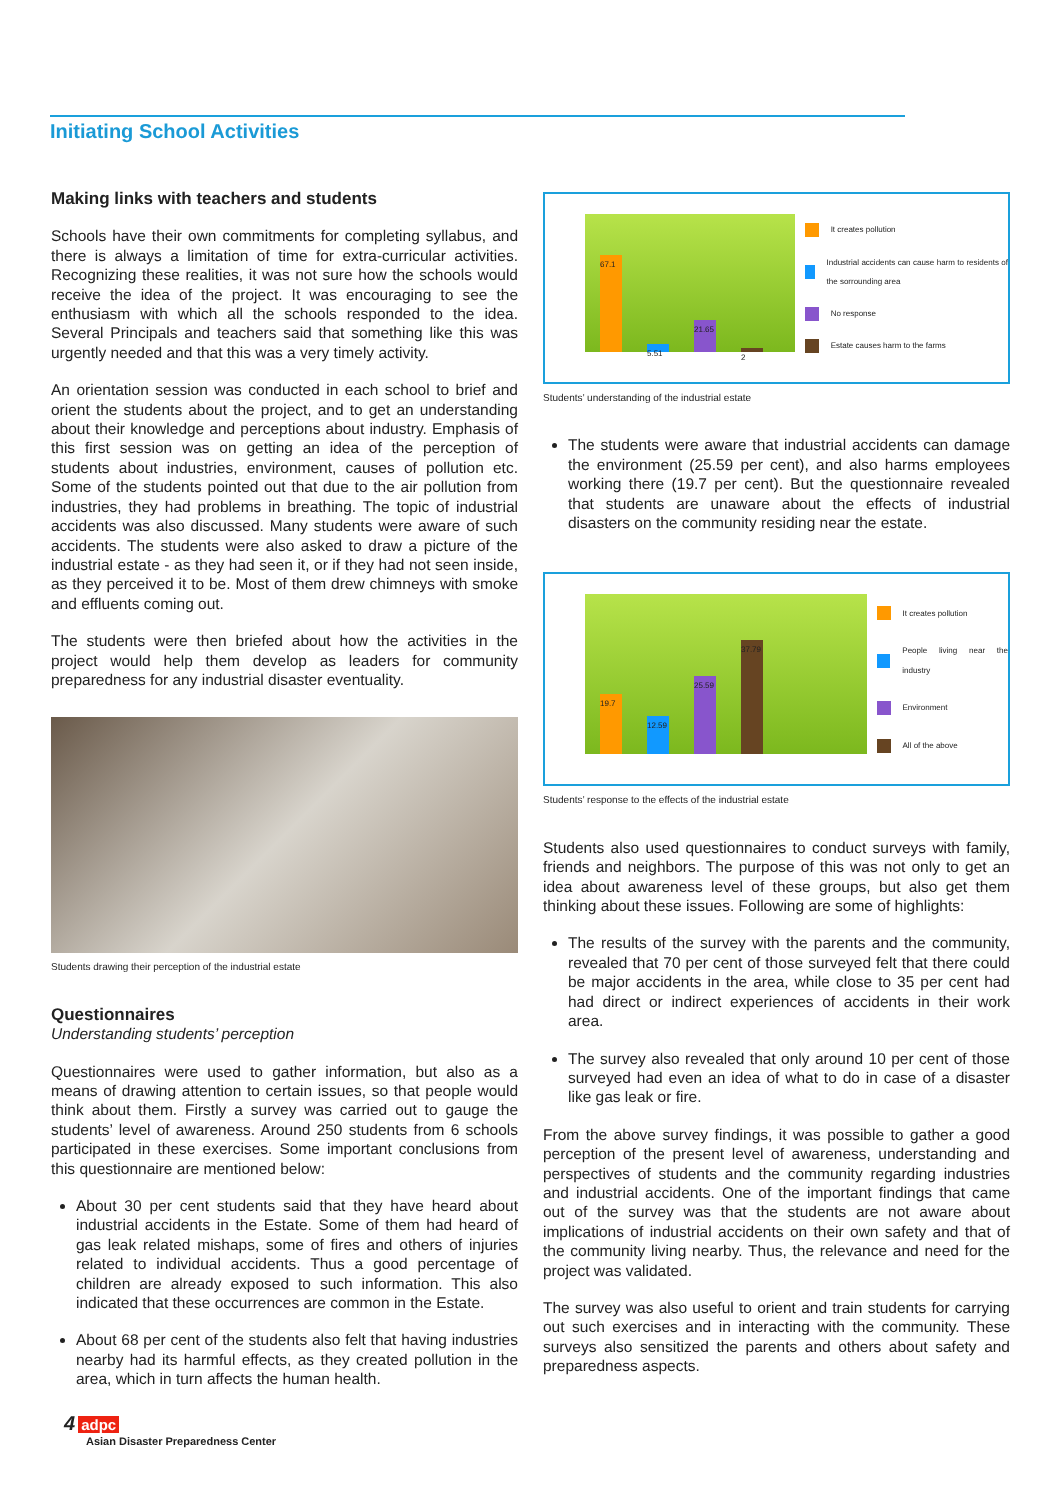Initiating School Activities
Making links with teachers and students
Schools have their own commitments for completing syllabus, and there is always a limitation of time for extra-curricular activities. Recognizing these realities, it was not sure how the schools would receive the idea of the project. It was encouraging to see the enthusiasm with which all the schools responded to the idea. Several Principals and teachers said that something like this was urgently needed and that this was a very timely activity.
An orientation session was conducted in each school to brief and orient the students about the project, and to get an understanding about their knowledge and perceptions about industry. Emphasis of this first session was on getting an idea of the perception of students about industries, environment, causes of pollution etc. Some of the students pointed out that due to the air pollution from industries, they had problems in breathing. The topic of industrial accidents was also discussed. Many students were aware of such accidents. The students were also asked to draw a picture of the industrial estate - as they had seen it, or if they had not seen inside, as they perceived it to be. Most of them drew chimneys with smoke and effluents coming out.
The students were then briefed about how the activities in the project would help them develop as leaders for community preparedness for any industrial disaster eventuality.
Students drawing their perception of the industrial estate
Questionnaires
Understanding students’ perception
Questionnaires were used to gather information, but also as a means of drawing attention to certain issues, so that people would think about them. Firstly a survey was carried out to gauge the students’ level of awareness. Around 250 students from 6 schools participated in these exercises. Some important conclusions from this questionnaire are mentioned below:
About 30 per cent students said that they have heard about industrial accidents in the Estate. Some of them had heard of gas leak related mishaps, some of fires and others of injuries related to individual accidents. Thus a good percentage of children are already exposed to such information. This also indicated that these occurrences are common in the Estate.
About 68 per cent of the students also felt that having industries nearby had its harmful effects, as they created pollution in the area, which in turn affects the human health.
67.1
5.51
21.65
2
It creates pollution
Industrial accidents can cause harm to residents of the sorrounding area
No response
Estate causes harm to the farms
Students’ understanding of the industrial estate
The students were aware that industrial accidents can damage the environment (25.59 per cent), and also harms employees working there (19.7 per cent). But the questionnaire revealed that students are unaware about the effects of industrial disasters on the community residing near the estate.
19.7
12.59
25.59
37.79
It creates pollution
People living near the industry
Environment
All of the above
Students’ response to the effects of the industrial estate
Students also used questionnaires to conduct surveys with family, friends and neighbors. The purpose of this was not only to get an idea about awareness level of these groups, but also get them thinking about these issues. Following are some of highlights:
The results of the survey with the parents and the community, revealed that 70 per cent of those surveyed felt that there could be major accidents in the area, while close to 35 per cent had had direct or indirect experiences of accidents in their work area.
The survey also revealed that only around 10 per cent of those surveyed had even an idea of what to do in case of a disaster like gas leak or fire.
From the above survey findings, it was possible to gather a good perception of the present level of awareness, understanding and perspectives of students and the community regarding industries and industrial accidents. One of the important findings that came out of the survey was that the students are not aware about implications of industrial accidents on their own safety and that of the community living nearby. Thus, the relevance and need for the project was validated.
The survey was also useful to orient and train students for carrying out such exercises and in interacting with the community. These surveys also sensitized the parents and others about safety and preparedness aspects.
4 adpc
Asian Disaster Preparedness Center